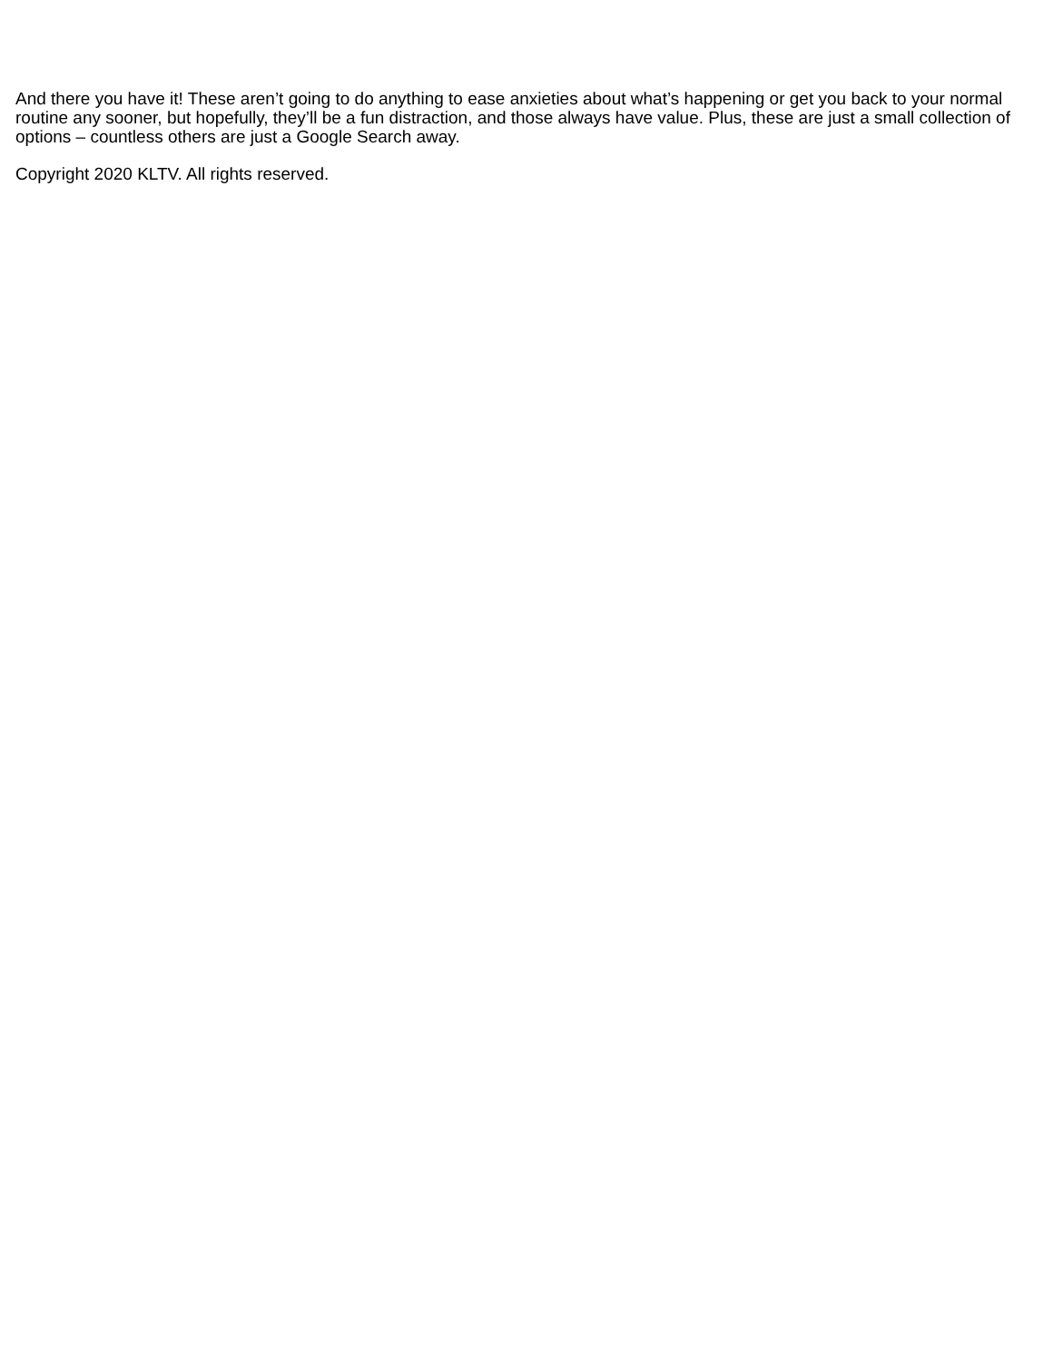And there you have it! These aren’t going to do anything to ease anxieties about what’s happening or get you back to your normal routine any sooner, but hopefully, they’ll be a fun distraction, and those always have value. Plus, these are just a small collection of options – countless others are just a Google Search away.
Copyright 2020 KLTV. All rights reserved.